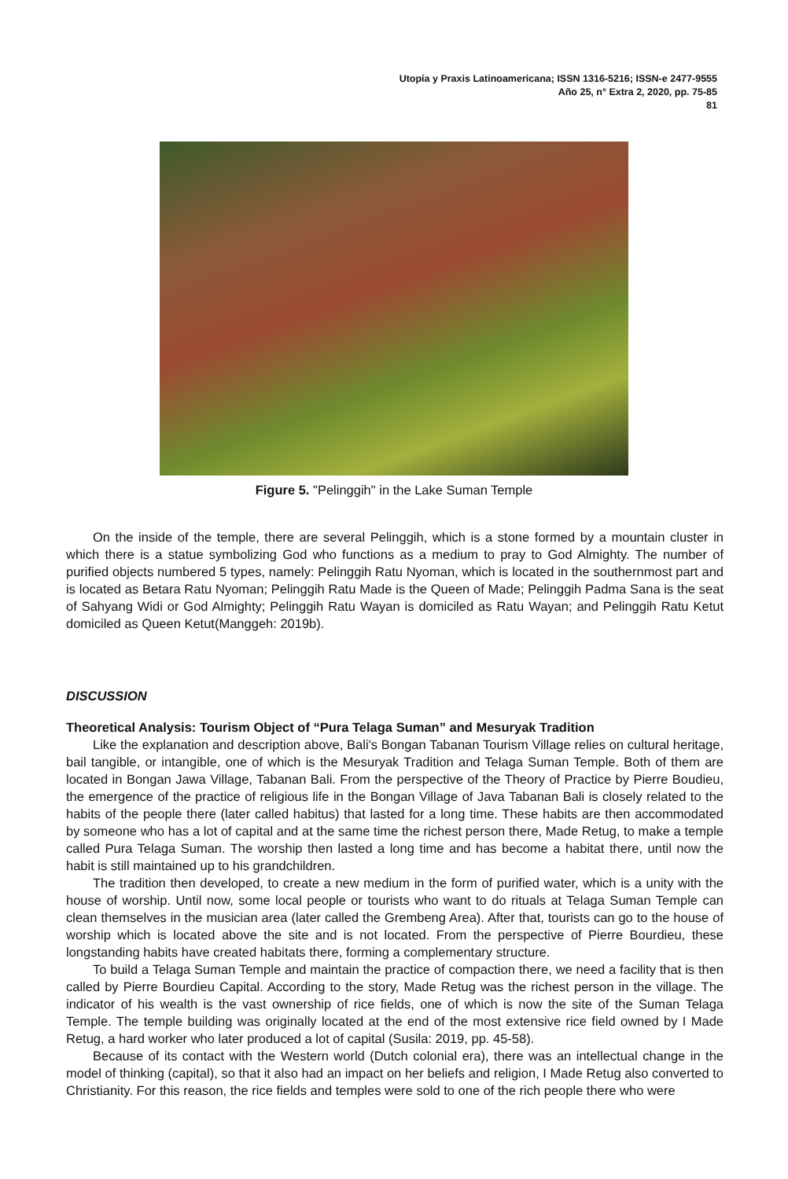Utopía y Praxis Latinoamericana; ISSN 1316-5216; ISSN-e 2477-9555
Año 25, n° Extra 2, 2020, pp. 75-85
81
Figure 5. "Pelinggih" in the Lake Suman Temple
On the inside of the temple, there are several Pelinggih, which is a stone formed by a mountain cluster in which there is a statue symbolizing God who functions as a medium to pray to God Almighty. The number of purified objects numbered 5 types, namely: Pelinggih Ratu Nyoman, which is located in the southernmost part and is located as Betara Ratu Nyoman; Pelinggih Ratu Made is the Queen of Made; Pelinggih Padma Sana is the seat of Sahyang Widi or God Almighty; Pelinggih Ratu Wayan is domiciled as Ratu Wayan; and Pelinggih Ratu Ketut domiciled as Queen Ketut(Manggeh: 2019b).
DISCUSSION
Theoretical Analysis: Tourism Object of “Pura Telaga Suman” and Mesuryak Tradition
Like the explanation and description above, Bali's Bongan Tabanan Tourism Village relies on cultural heritage, bail tangible, or intangible, one of which is the Mesuryak Tradition and Telaga Suman Temple. Both of them are located in Bongan Jawa Village, Tabanan Bali. From the perspective of the Theory of Practice by Pierre Boudieu, the emergence of the practice of religious life in the Bongan Village of Java Tabanan Bali is closely related to the habits of the people there (later called habitus) that lasted for a long time. These habits are then accommodated by someone who has a lot of capital and at the same time the richest person there, Made Retug, to make a temple called Pura Telaga Suman. The worship then lasted a long time and has become a habitat there, until now the habit is still maintained up to his grandchildren.
The tradition then developed, to create a new medium in the form of purified water, which is a unity with the house of worship. Until now, some local people or tourists who want to do rituals at Telaga Suman Temple can clean themselves in the musician area (later called the Grembeng Area). After that, tourists can go to the house of worship which is located above the site and is not located. From the perspective of Pierre Bourdieu, these longstanding habits have created habitats there, forming a complementary structure.
To build a Telaga Suman Temple and maintain the practice of compaction there, we need a facility that is then called by Pierre Bourdieu Capital. According to the story, Made Retug was the richest person in the village. The indicator of his wealth is the vast ownership of rice fields, one of which is now the site of the Suman Telaga Temple. The temple building was originally located at the end of the most extensive rice field owned by I Made Retug, a hard worker who later produced a lot of capital (Susila: 2019, pp. 45-58).
Because of its contact with the Western world (Dutch colonial era), there was an intellectual change in the model of thinking (capital), so that it also had an impact on her beliefs and religion, I Made Retug also converted to Christianity. For this reason, the rice fields and temples were sold to one of the rich people there who were